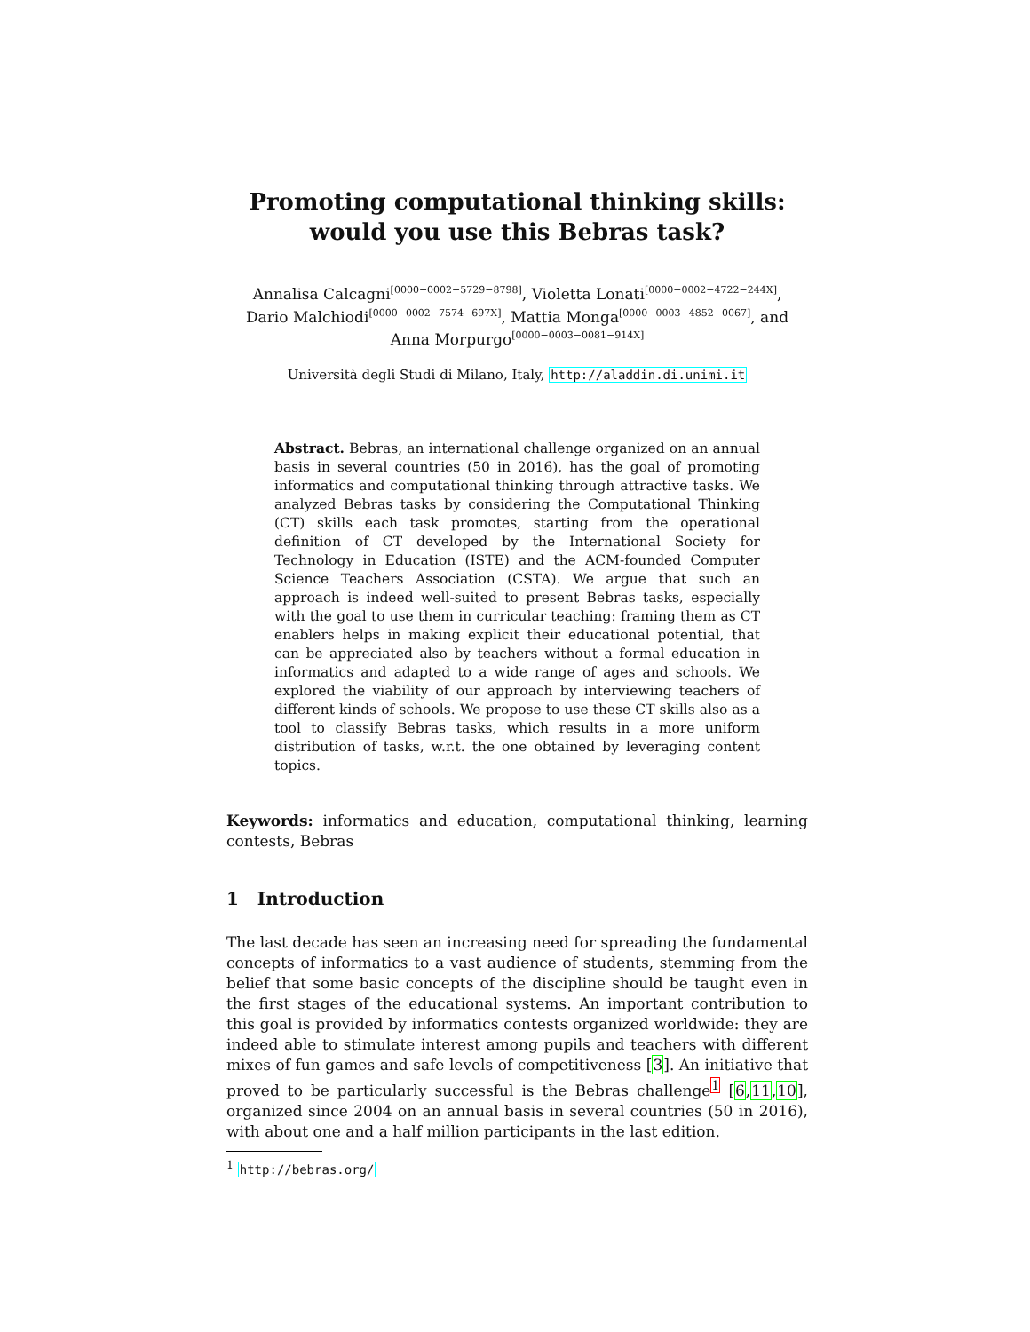Promoting computational thinking skills:
would you use this Bebras task?
Annalisa Calcagni<sup>[0000−0002−5729−8798]</sup>, Violetta Lonati<sup>[0000−0002−4722−244X]</sup>,
Dario Malchiodi<sup>[0000−0002−7574−697X]</sup>, Mattia Monga<sup>[0000−0003−4852−0067]</sup>, and
Anna Morpurgo<sup>[0000−0003−0081−914X]</sup>
Università degli Studi di Milano, Italy, http://aladdin.di.unimi.it
Abstract. Bebras, an international challenge organized on an annual basis in several countries (50 in 2016), has the goal of promoting informatics and computational thinking through attractive tasks. We analyzed Bebras tasks by considering the Computational Thinking (CT) skills each task promotes, starting from the operational definition of CT developed by the International Society for Technology in Education (ISTE) and the ACM-founded Computer Science Teachers Association (CSTA). We argue that such an approach is indeed well-suited to present Bebras tasks, especially with the goal to use them in curricular teaching: framing them as CT enablers helps in making explicit their educational potential, that can be appreciated also by teachers without a formal education in informatics and adapted to a wide range of ages and schools. We explored the viability of our approach by interviewing teachers of different kinds of schools. We propose to use these CT skills also as a tool to classify Bebras tasks, which results in a more uniform distribution of tasks, w.r.t. the one obtained by leveraging content topics.
Keywords: informatics and education, computational thinking, learning contests, Bebras
1 Introduction
The last decade has seen an increasing need for spreading the fundamental concepts of informatics to a vast audience of students, stemming from the belief that some basic concepts of the discipline should be taught even in the first stages of the educational systems. An important contribution to this goal is provided by informatics contests organized worldwide: they are indeed able to stimulate interest among pupils and teachers with different mixes of fun games and safe levels of competitiveness [3]. An initiative that proved to be particularly successful is the Bebras challenge<sup>1</sup> [6,11,10], organized since 2004 on an annual basis in several countries (50 in 2016), with about one and a half million participants in the last edition.
<sup>1</sup> http://bebras.org/